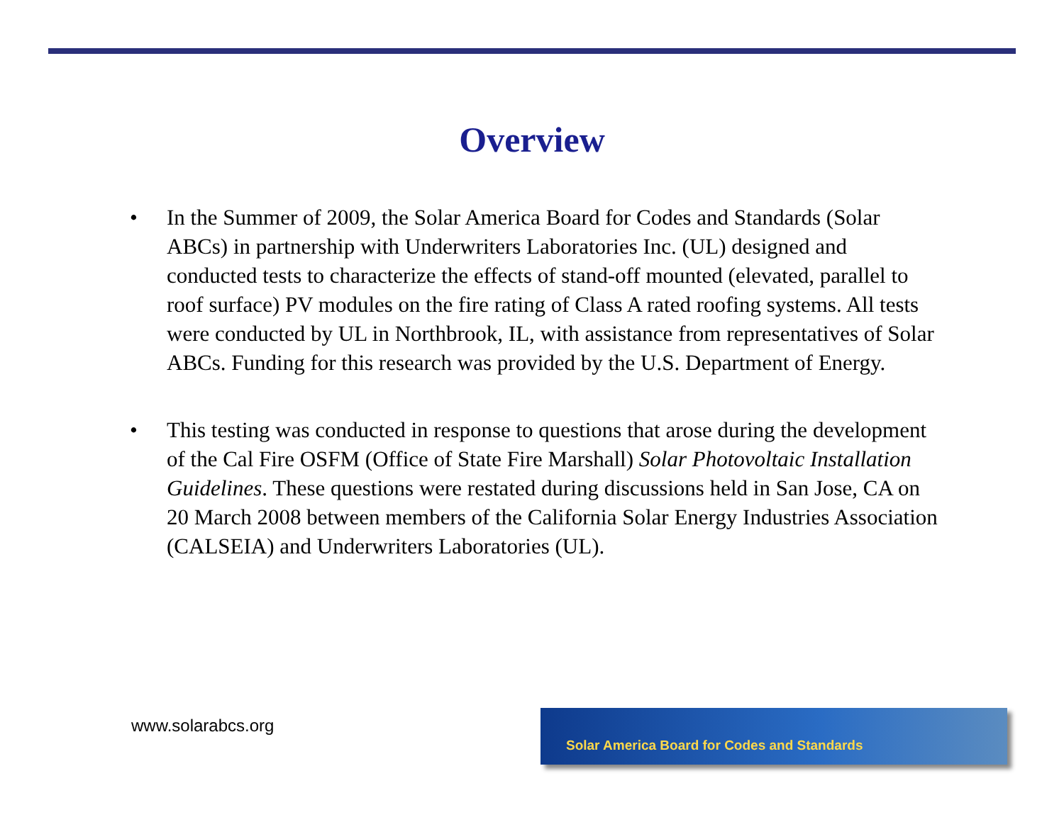Overview
• In the Summer of 2009, the Solar America Board for Codes and Standards (Solar ABCs) in partnership with Underwriters Laboratories Inc. (UL) designed and conducted tests to characterize the effects of stand-off mounted (elevated, parallel to roof surface) PV modules on the fire rating of Class A rated roofing systems. All tests were conducted by UL in Northbrook, IL, with assistance from representatives of Solar ABCs. Funding for this research was provided by the U.S. Department of Energy.
• This testing was conducted in response to questions that arose during the development of the Cal Fire OSFM (Office of State Fire Marshall) Solar Photovoltaic Installation Guidelines. These questions were restated during discussions held in San Jose, CA on 20 March 2008 between members of the California Solar Energy Industries Association (CALSEIA) and Underwriters Laboratories (UL).
www.solarabcs.org
Solar America Board for Codes and Standards